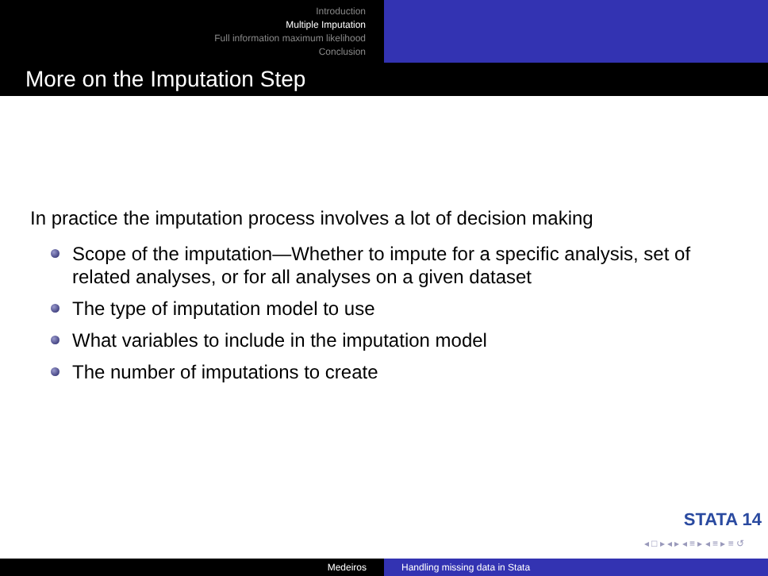Introduction
Multiple Imputation
Full information maximum likelihood
Conclusion
More on the Imputation Step
In practice the imputation process involves a lot of decision making
Scope of the imputation—Whether to impute for a specific analysis, set of related analyses, or for all analyses on a given dataset
The type of imputation model to use
What variables to include in the imputation model
The number of imputations to create
STATA 14
◂ □ ▸ ◂ ▸ ◂ ≡ ▸ ◂ ≡ ▸ ≡ ↺
Medeiros Handling missing data in Stata